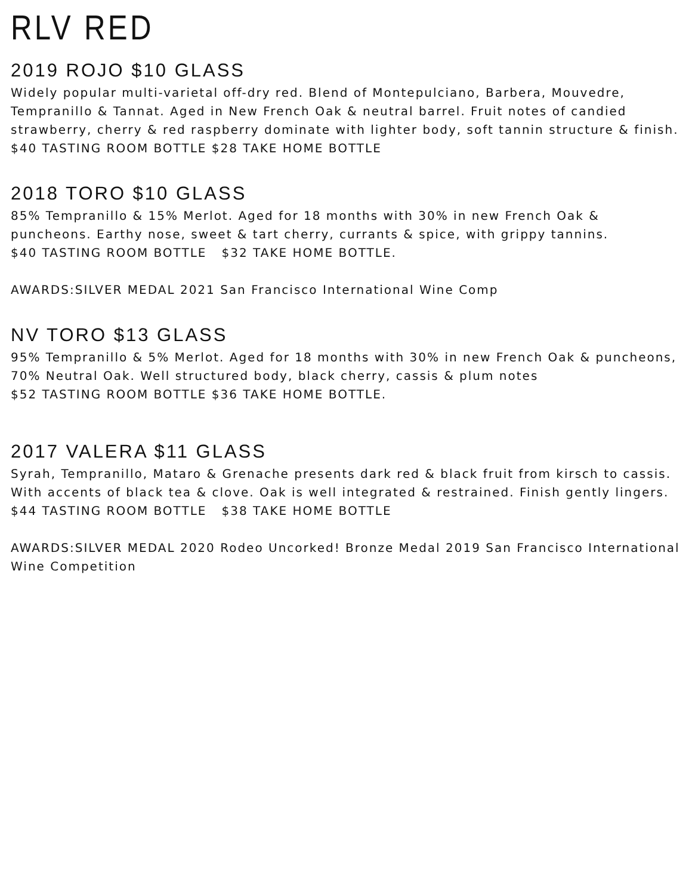RLV RED
2019 ROJO $10 GLASS
Widely popular multi-varietal off-dry red. Blend of Montepulciano, Barbera, Mouvedre, Tempranillo & Tannat. Aged in New French Oak & neutral barrel. Fruit notes of candied strawberry, cherry & red raspberry dominate with lighter body, soft tannin structure & finish.
$40 TASTING ROOM BOTTLE $28 TAKE HOME BOTTLE
2018 TORO $10 GLASS
85% Tempranillo & 15% Merlot. Aged for 18 months with 30% in new French Oak & puncheons. Earthy nose, sweet & tart cherry, currants & spice, with grippy tannins.
$40 TASTING ROOM BOTTLE $32 TAKE HOME BOTTLE.
AWARDS:SILVER MEDAL 2021 San Francisco International Wine Comp
NV TORO $13 GLASS
95% Tempranillo & 5% Merlot. Aged for 18 months with 30% in new French Oak & puncheons, 70% Neutral Oak. Well structured body, black cherry, cassis & plum notes
$52 TASTING ROOM BOTTLE $36 TAKE HOME BOTTLE.
2017 VALERA $11 GLASS
Syrah, Tempranillo, Mataro & Grenache presents dark red & black fruit from kirsch to cassis. With accents of black tea & clove. Oak is well integrated & restrained. Finish gently lingers.
$44 TASTING ROOM BOTTLE $38 TAKE HOME BOTTLE
AWARDS:SILVER MEDAL 2020 Rodeo Uncorked! Bronze Medal 2019 San Francisco International Wine Competition